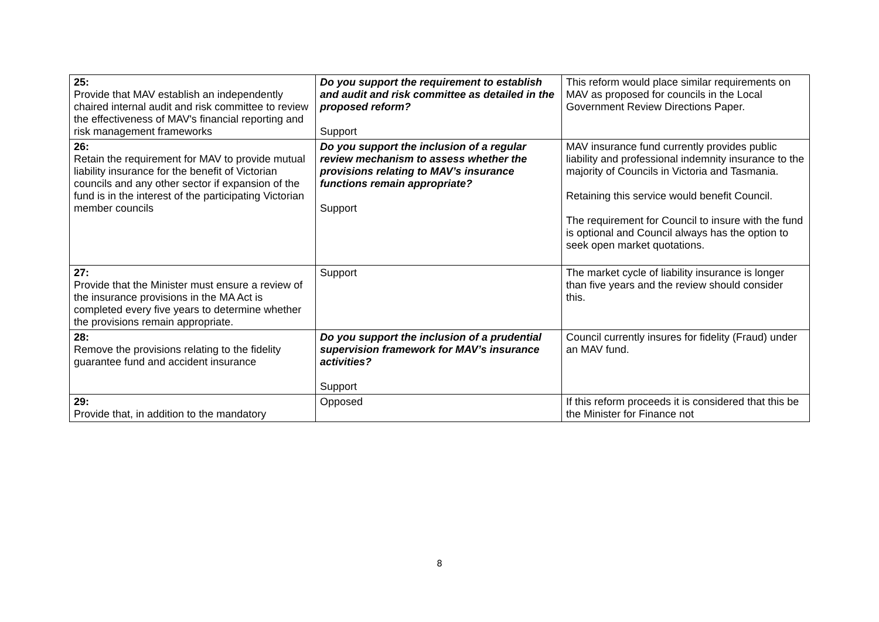| 25: Provide that MAV establish an independently chaired internal audit and risk committee to review the effectiveness of MAV's financial reporting and risk management frameworks | Do you support the requirement to establish and audit and risk committee as detailed in the proposed reform? Support | This reform would place similar requirements on MAV as proposed for councils in the Local Government Review Directions Paper. |
| 26: Retain the requirement for MAV to provide mutual liability insurance for the benefit of Victorian councils and any other sector if expansion of the fund is in the interest of the participating Victorian member councils | Do you support the inclusion of a regular review mechanism to assess whether the provisions relating to MAV’s insurance functions remain appropriate? Support | MAV insurance fund currently provides public liability and professional indemnity insurance to the majority of Councils in Victoria and Tasmania. Retaining this service would benefit Council. The requirement for Council to insure with the fund is optional and Council always has the option to seek open market quotations. |
| 27: Provide that the Minister must ensure a review of the insurance provisions in the MA Act is completed every five years to determine whether the provisions remain appropriate. | Support | The market cycle of liability insurance is longer than five years and the review should consider this. |
| 28: Remove the provisions relating to the fidelity guarantee fund and accident insurance | Do you support the inclusion of a prudential supervision framework for MAV’s insurance activities? Support | Council currently insures for fidelity (Fraud) under an MAV fund. |
| 29: Provide that, in addition to the mandatory | Opposed | If this reform proceeds it is considered that this be the Minister for Finance not |
8